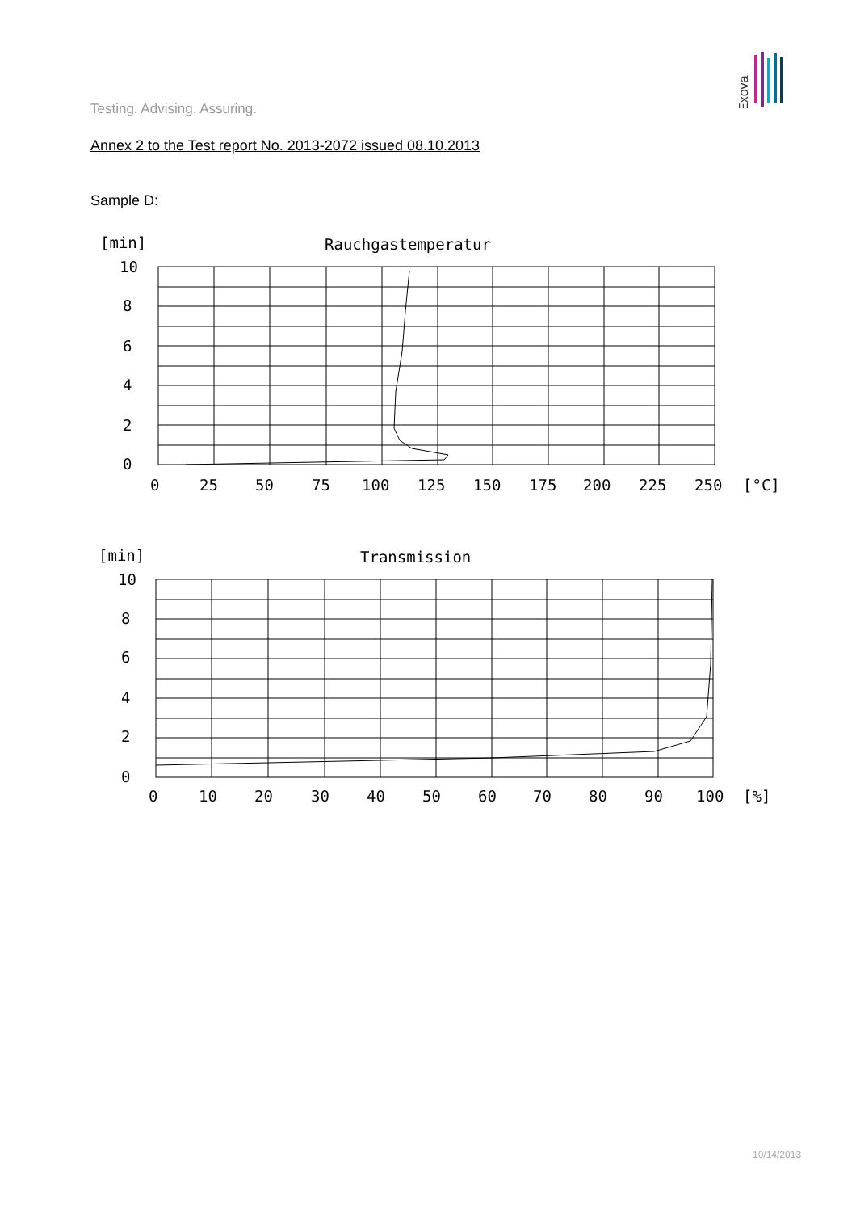Exova
Testing. Advising. Assuring.
Annex 2 to the Test report No. 2013-2072 issued 08.10.2013
Sample D:
[min]
Rauchgastemperatur
10
8
6
4
2
0
0
25
50
75
100
125
150
175
200
225
250
[°C]
[min]
Transmission
10
8
6
4
2
0
0
10
20
30
40
50
60
70
80
90
100
[%]
10/14/2013